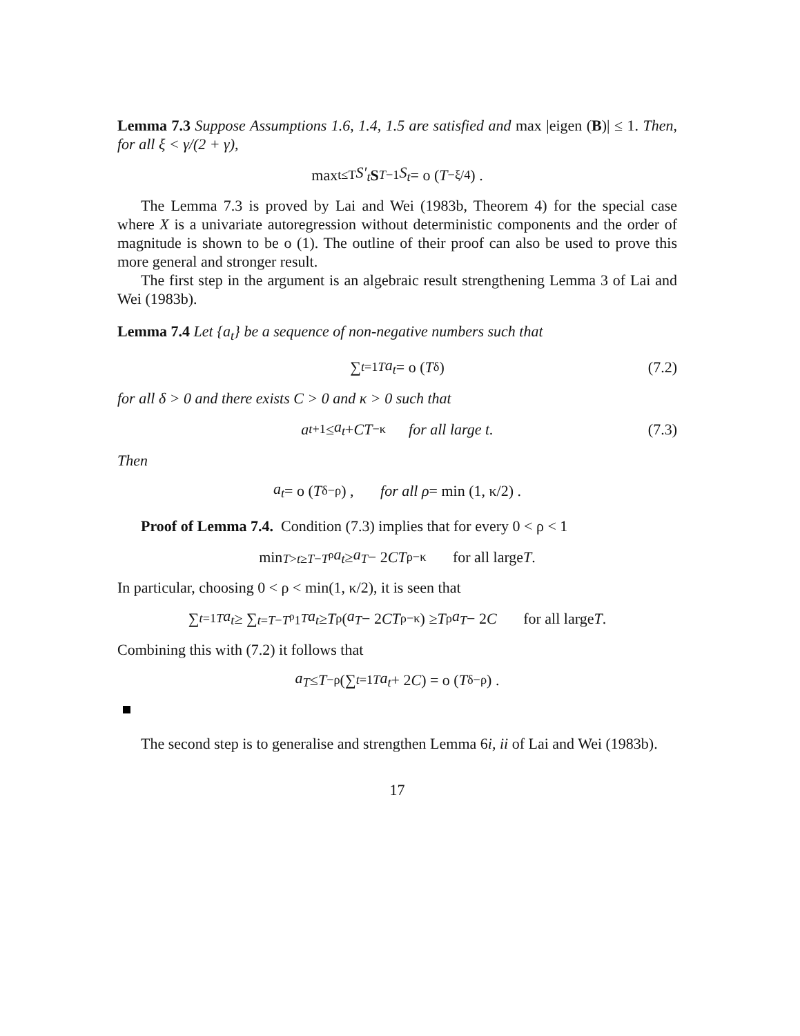Lemma 7.3 Suppose Assumptions 1.6, 1.4, 1.5 are satisfied and max |eigen (B)| ≤ 1. Then, for all ξ < γ/(2 + γ),
max<sub>t≤T</sub> S′<sub>t</sub> S<sub>T</sub><sup>−1</sup> S<sub>t</sub> = o (T<sup>−ξ/4</sup>) .
The Lemma 7.3 is proved by Lai and Wei (1983b, Theorem 4) for the special case where X is a univariate autoregression without deterministic components and the order of magnitude is shown to be o (1). The outline of their proof can also be used to prove this more general and stronger result.
The first step in the argument is an algebraic result strengthening Lemma 3 of Lai and Wei (1983b).
Lemma 7.4 Let {a<sub>t</sub>} be a sequence of non-negative numbers such that
∑<sub>t=1</sub><sup>T</sup> a<sub>t</sub> = o (T<sup>δ</sup>) (7.2)
for all δ > 0 and there exists C > 0 and κ > 0 such that
a<sub>t+1</sub> ≤ a<sub>t</sub> + CT<sup>−κ</sup> for all large t. (7.3)
Then
a<sub>t</sub> = o (T<sup>δ−ρ</sup>) , for all ρ = min (1, κ/2) .
Proof of Lemma 7.4. Condition (7.3) implies that for every 0 < ρ < 1
min<sub>T>t≥T−T<sup>ρ</sup></sub> a<sub>t</sub> ≥ a<sub>T</sub> − 2 CT<sup>ρ−κ</sup> for all large T.
In particular, choosing 0 < ρ < min(1, κ/2), it is seen that
∑<sub>t=1</sub><sup>T</sup> a<sub>t</sub> ≥ ∑<sub>t=T−T<sup>ρ</sup>1</sub><sup>T</sup> a<sub>t</sub> ≥ T<sup>ρ</sup> (a<sub>T</sub> − 2 CT<sup>ρ−κ</sup>) ≥ T<sup>ρ</sup> a<sub>T</sub> − 2 C for all large T.
Combining this with (7.2) it follows that
a<sub>T</sub> ≤ T<sup>−ρ</sup> (∑<sub>t=1</sub><sup>T</sup> a<sub>t</sub> + 2 C) = o (T<sup>δ−ρ</sup>) .
The second step is to generalise and strengthen Lemma 6i, ii of Lai and Wei (1983b).
17